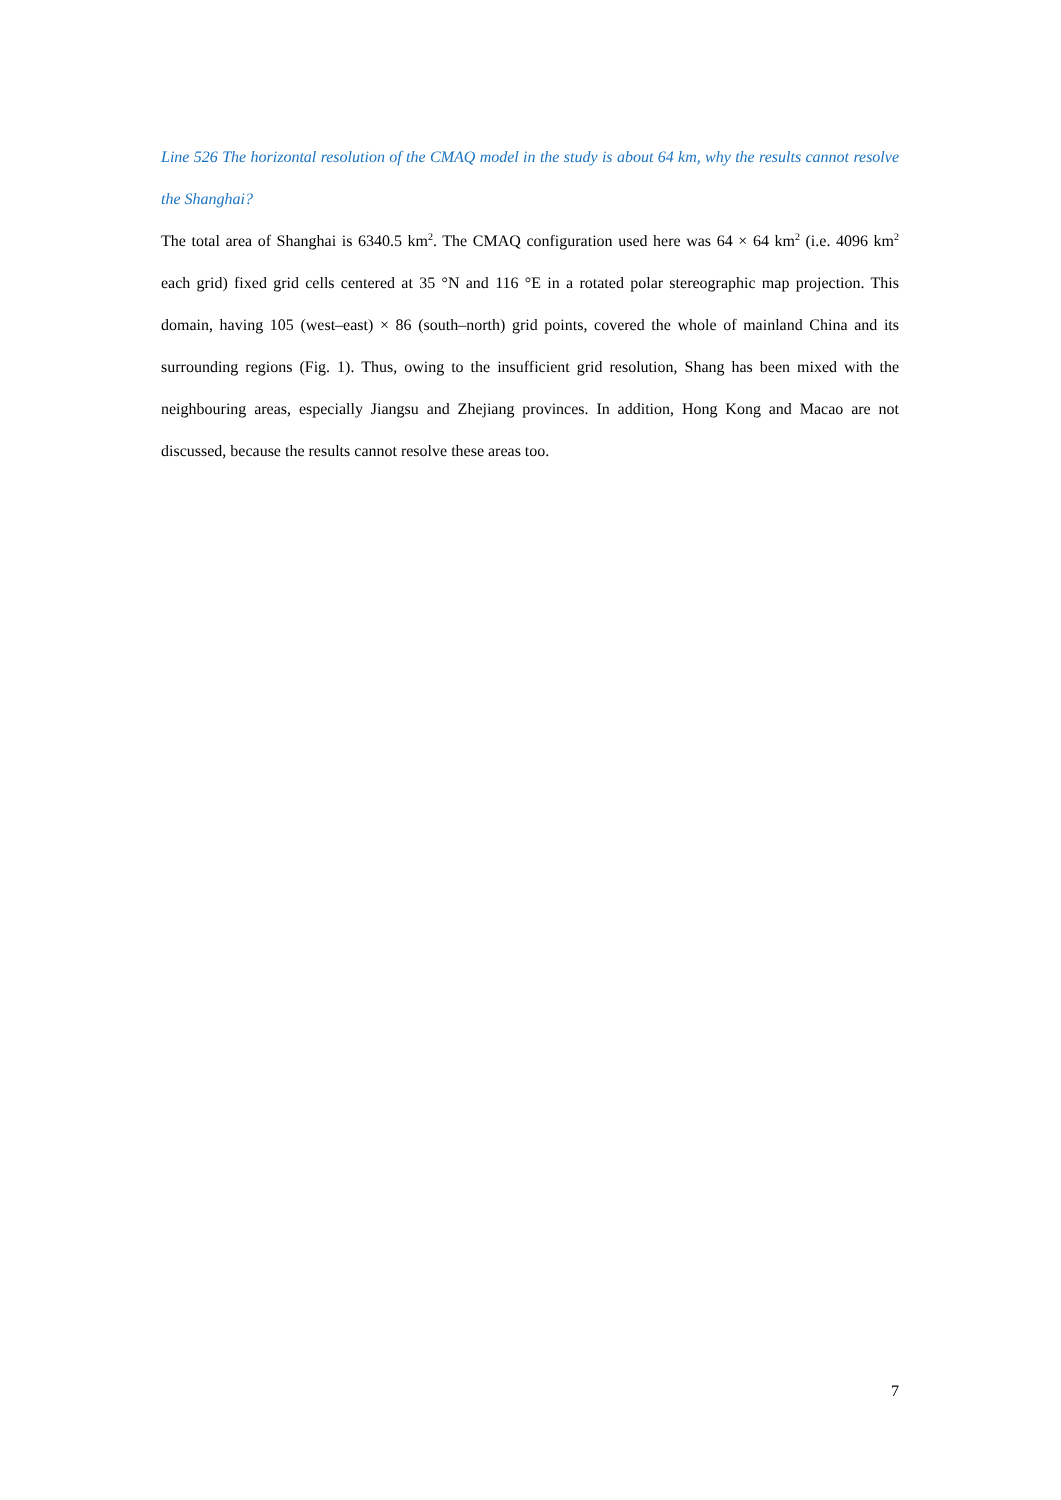Line 526 The horizontal resolution of the CMAQ model in the study is about 64 km, why the results cannot resolve the Shanghai?
The total area of Shanghai is 6340.5 km<sup>2</sup>. The CMAQ configuration used here was 64 × 64 km<sup>2</sup> (i.e. 4096 km<sup>2</sup> each grid) fixed grid cells centered at 35 °N and 116 °E in a rotated polar stereographic map projection. This domain, having 105 (west–east) × 86 (south–north) grid points, covered the whole of mainland China and its surrounding regions (Fig. 1). Thus, owing to the insufficient grid resolution, Shang has been mixed with the neighbouring areas, especially Jiangsu and Zhejiang provinces. In addition, Hong Kong and Macao are not discussed, because the results cannot resolve these areas too.
7